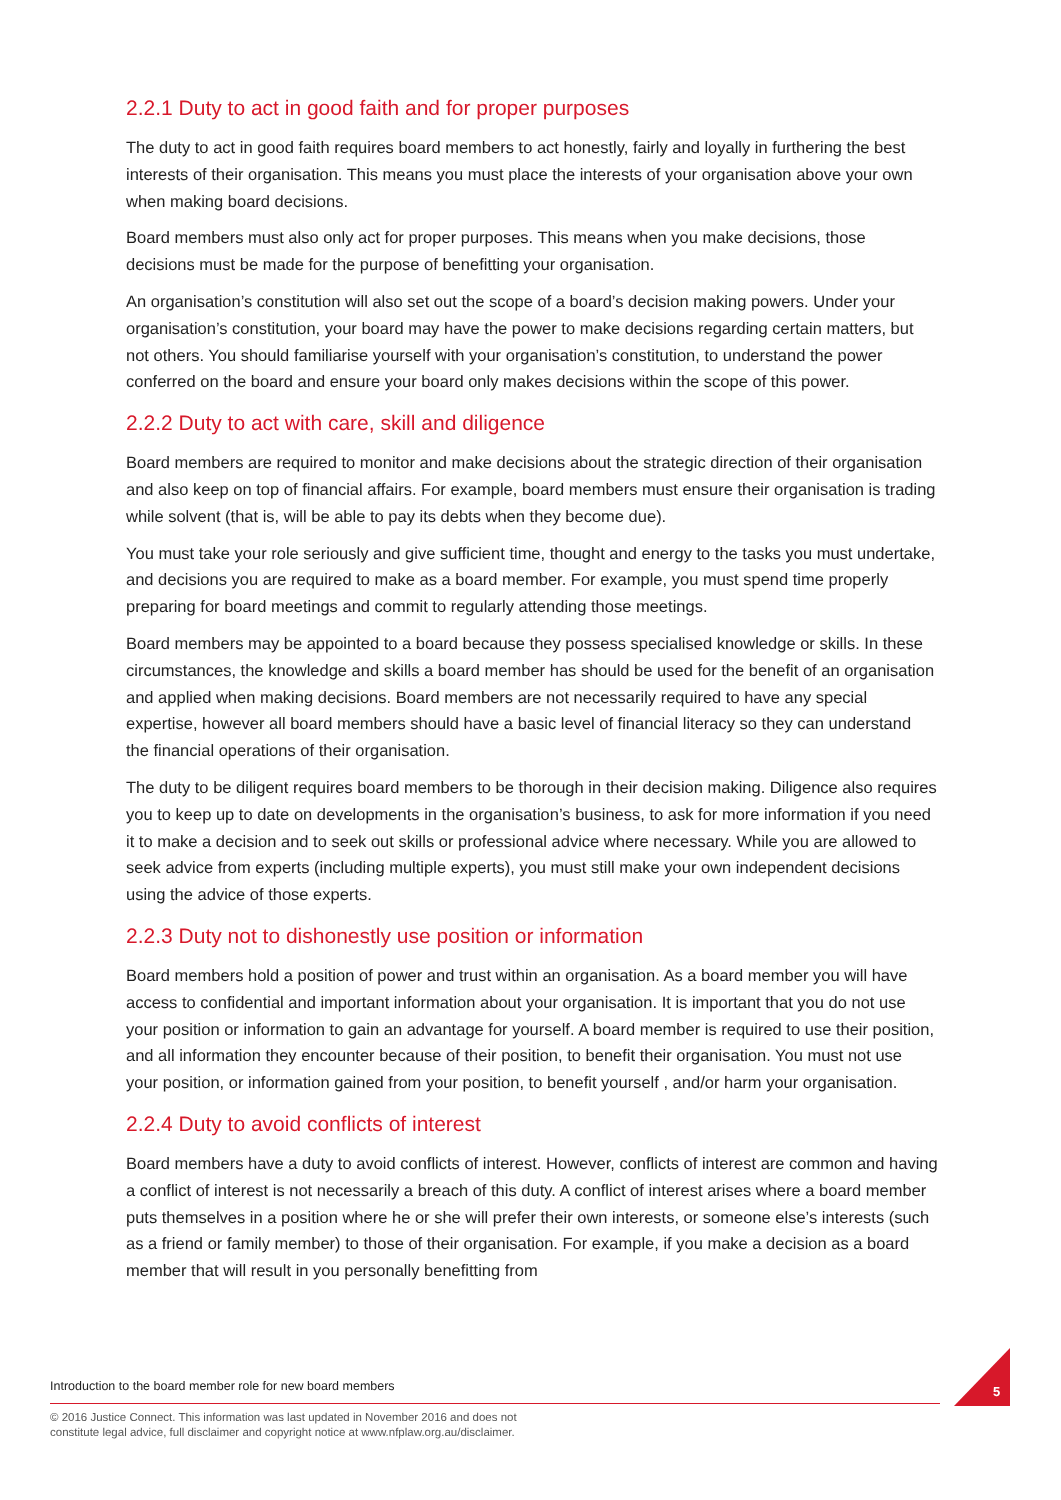2.2.1 Duty to act in good faith and for proper purposes
The duty to act in good faith requires board members to act honestly, fairly and loyally in furthering the best interests of their organisation. This means you must place the interests of your organisation above your own when making board decisions.
Board members must also only act for proper purposes. This means when you make decisions, those decisions must be made for the purpose of benefitting your organisation.
An organisation’s constitution will also set out the scope of a board’s decision making powers. Under your organisation’s constitution, your board may have the power to make decisions regarding certain matters, but not others. You should familiarise yourself with your organisation’s constitution, to understand the power conferred on the board and ensure your board only makes decisions within the scope of this power.
2.2.2 Duty to act with care, skill and diligence
Board members are required to monitor and make decisions about the strategic direction of their organisation and also keep on top of financial affairs. For example, board members must ensure their organisation is trading while solvent (that is, will be able to pay its debts when they become due).
You must take your role seriously and give sufficient time, thought and energy to the tasks you must undertake, and decisions you are required to make as a board member. For example, you must spend time properly preparing for board meetings and commit to regularly attending those meetings.
Board members may be appointed to a board because they possess specialised knowledge or skills. In these circumstances, the knowledge and skills a board member has should be used for the benefit of an organisation and applied when making decisions. Board members are not necessarily required to have any special expertise, however all board members should have a basic level of financial literacy so they can understand the financial operations of their organisation.
The duty to be diligent requires board members to be thorough in their decision making. Diligence also requires you to keep up to date on developments in the organisation’s business, to ask for more information if you need it to make a decision and to seek out skills or professional advice where necessary. While you are allowed to seek advice from experts (including multiple experts), you must still make your own independent decisions using the advice of those experts.
2.2.3 Duty not to dishonestly use position or information
Board members hold a position of power and trust within an organisation. As a board member you will have access to confidential and important information about your organisation. It is important that you do not use your position or information to gain an advantage for yourself. A board member is required to use their position, and all information they encounter because of their position, to benefit their organisation. You must not use your position, or information gained from your position, to benefit yourself , and/or harm your organisation.
2.2.4 Duty to avoid conflicts of interest
Board members have a duty to avoid conflicts of interest. However, conflicts of interest are common and having a conflict of interest is not necessarily a breach of this duty. A conflict of interest arises where a board member puts themselves in a position where he or she will prefer their own interests, or someone else’s interests (such as a friend or family member) to those of their organisation. For example, if you make a decision as a board member that will result in you personally benefitting from
Introduction to the board member role for new board members
© 2016 Justice Connect. This information was last updated in November 2016 and does not
constitute legal advice, full disclaimer and copyright notice at www.nfplaw.org.au/disclaimer.
5